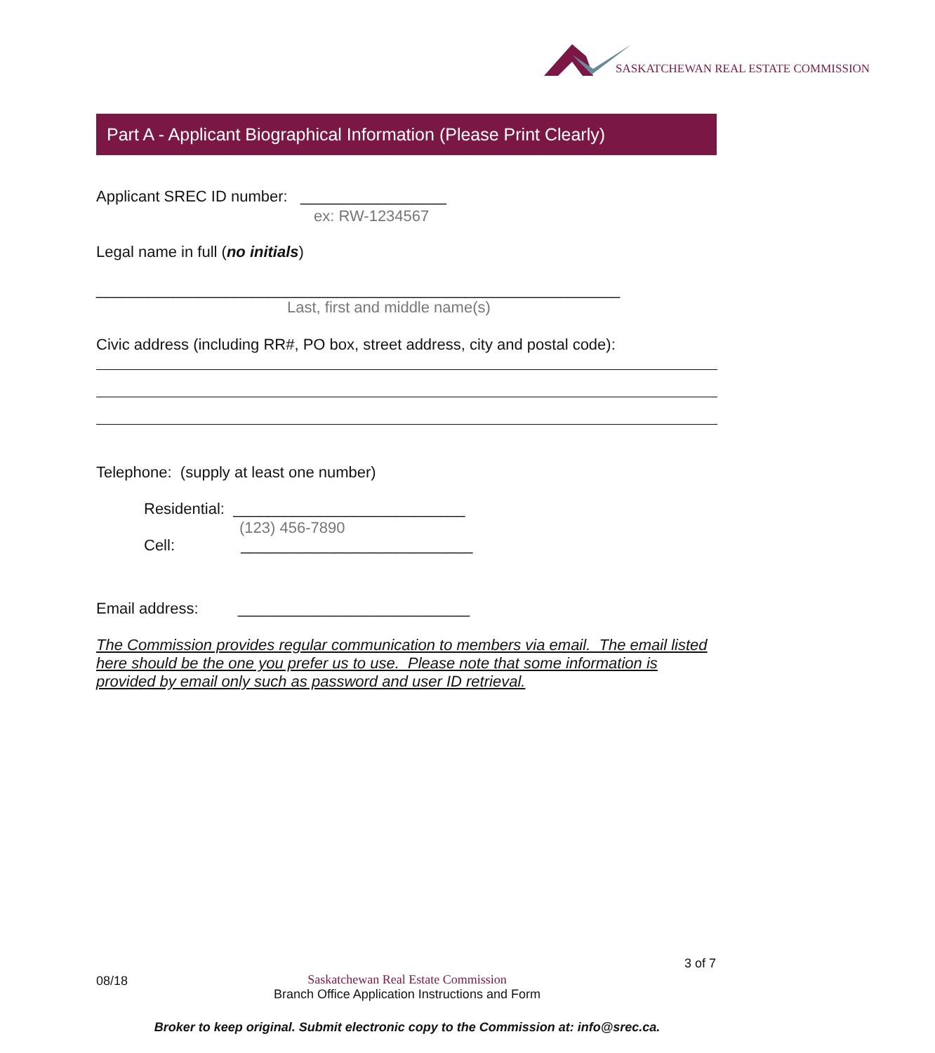SASKATCHEWAN REAL ESTATE COMMISSION
Part A - Applicant Biographical Information (Please Print Clearly)
Applicant SREC ID number: _________________
ex: RW-1234567
Legal name in full (no initials)
_____________________________________________________________
Last, first and middle name(s)
Civic address (including RR#, PO box, street address, city and postal code):
Telephone: (supply at least one number)
Residential: ___________________________
(123) 456-7890
Cell: ___________________________
Email address: ___________________________
The Commission provides regular communication to members via email. The email listed here should be the one you prefer us to use. Please note that some information is provided by email only such as password and user ID retrieval.
3 of 7
08/18
Saskatchewan Real Estate Commission
Branch Office Application Instructions and Form
Broker to keep original. Submit electronic copy to the Commission at: info@srec.ca.